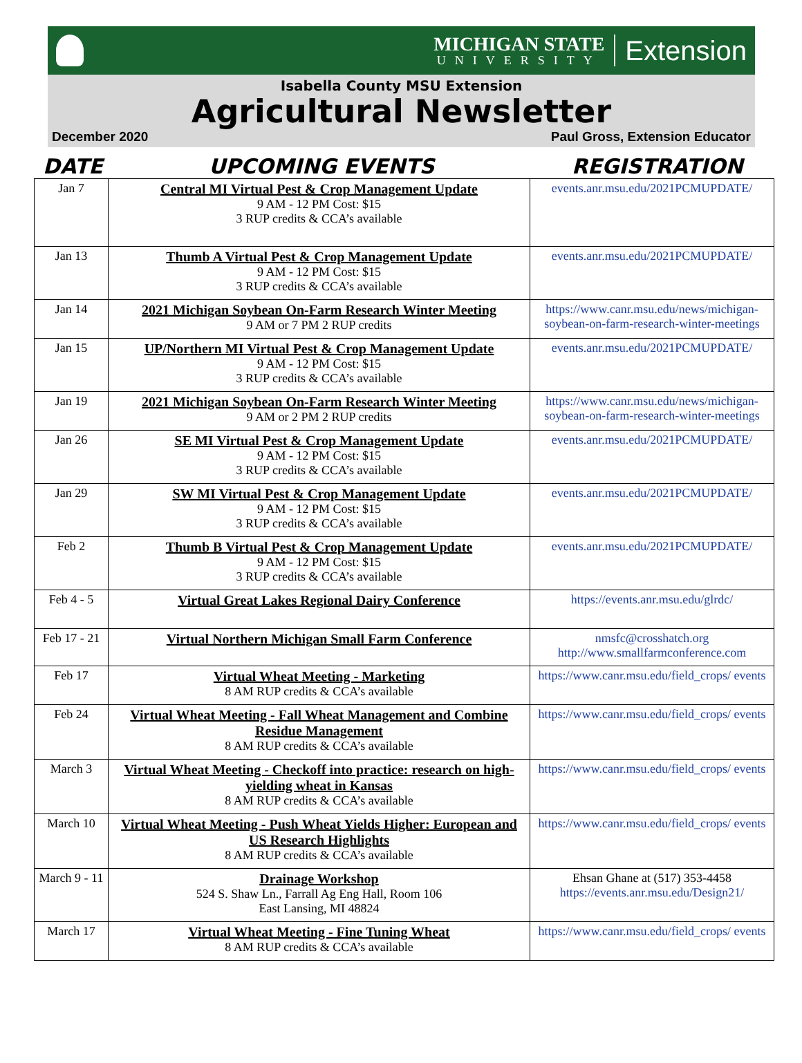MICHIGAN STATE
UNIVERSITY
Extension
Isabella County MSU Extension
Agricultural Newsletter
December 2020 Paul Gross, Extension Educator
DATE UPCOMING EVENTS REGISTRATION
| Jan 7 | Central MI Virtual Pest & Crop Management Update 9 AM - 12 PM Cost: $15 3 RUP credits & CCA’s available | events.anr.msu.edu/2021PCMUPDATE/ |
| Jan 13 | Thumb A Virtual Pest & Crop Management Update 9 AM - 12 PM Cost: $15 3 RUP credits & CCA’s available | events.anr.msu.edu/2021PCMUPDATE/ |
| Jan 14 | 2021 Michigan Soybean On-Farm Research Winter Meeting 9 AM or 7 PM 2 RUP credits | https://www.canr.msu.edu/news/michigan-soybean-on-farm-research-winter-meetings |
| Jan 15 | UP/Northern MI Virtual Pest & Crop Management Update 9 AM - 12 PM Cost: $15 3 RUP credits & CCA’s available | events.anr.msu.edu/2021PCMUPDATE/ |
| Jan 19 | 2021 Michigan Soybean On-Farm Research Winter Meeting 9 AM or 2 PM 2 RUP credits | https://www.canr.msu.edu/news/michigan-soybean-on-farm-research-winter-meetings |
| Jan 26 | SE MI Virtual Pest & Crop Management Update 9 AM - 12 PM Cost: $15 3 RUP credits & CCA’s available | events.anr.msu.edu/2021PCMUPDATE/ |
| Jan 29 | SW MI Virtual Pest & Crop Management Update 9 AM - 12 PM Cost: $15 3 RUP credits & CCA’s available | events.anr.msu.edu/2021PCMUPDATE/ |
| Feb 2 | Thumb B Virtual Pest & Crop Management Update 9 AM - 12 PM Cost: $15 3 RUP credits & CCA’s available | events.anr.msu.edu/2021PCMUPDATE/ |
| Feb 4 - 5 | Virtual Great Lakes Regional Dairy Conference | https://events.anr.msu.edu/glrdc/ |
| Feb 17 - 21 | Virtual Northern Michigan Small Farm Conference | nmsfc@crosshatch.org http://www.smallfarmconference.com |
| Feb 17 | Virtual Wheat Meeting - Marketing 8 AM RUP credits & CCA’s available | https://www.canr.msu.edu/field_crops/ events |
| Feb 24 | Virtual Wheat Meeting - Fall Wheat Management and Combine Residue Management 8 AM RUP credits & CCA’s available | https://www.canr.msu.edu/field_crops/ events |
| March 3 | Virtual Wheat Meeting - Checkoff into practice: research on high-yielding wheat in Kansas 8 AM RUP credits & CCA’s available | https://www.canr.msu.edu/field_crops/ events |
| March 10 | Virtual Wheat Meeting - Push Wheat Yields Higher: European and US Research Highlights 8 AM RUP credits & CCA’s available | https://www.canr.msu.edu/field_crops/ events |
| March 9 - 11 | Drainage Workshop 524 S. Shaw Ln., Farrall Ag Eng Hall, Room 106 East Lansing, MI 48824 | Ehsan Ghane at (517) 353-4458 https://events.anr.msu.edu/Design21/ |
| March 17 | Virtual Wheat Meeting - Fine Tuning Wheat 8 AM RUP credits & CCA’s available | https://www.canr.msu.edu/field_crops/ events |